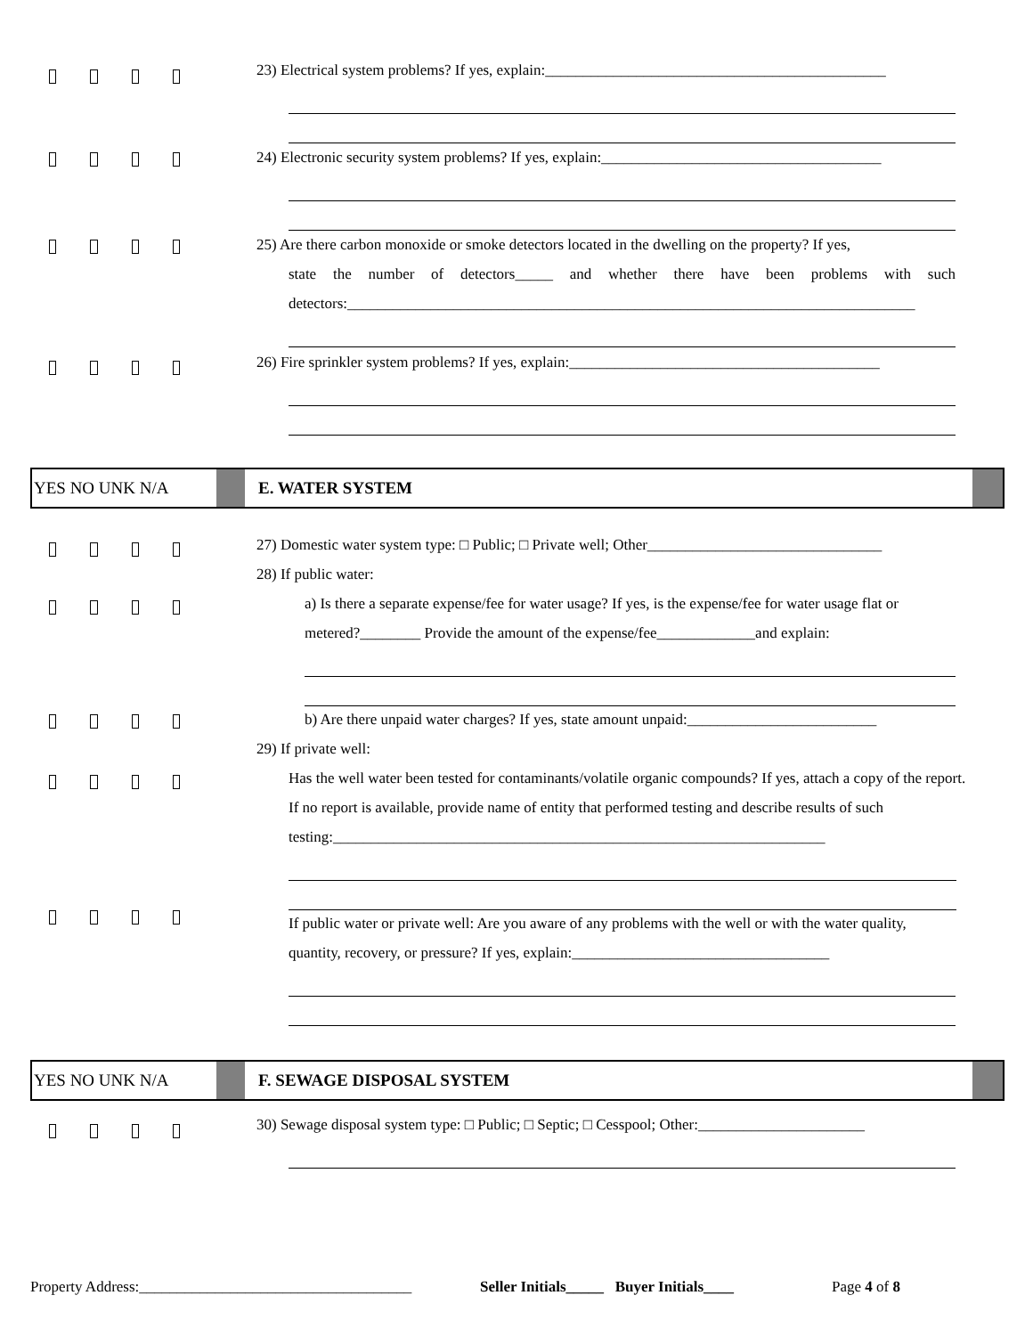23) Electrical system problems? If yes, explain:_____________________________________________
24) Electronic security system problems? If yes, explain:_____________________________________
25) Are there carbon monoxide or smoke detectors located in the dwelling on the property? If yes,
state the number of detectors_____ and whether there have been problems with such detectors:___________________________________________________________________________
26) Fire sprinkler system problems? If yes, explain:_________________________________________
YES NO UNK N/A E. WATER SYSTEM
27) Domestic water system type: □ Public; □ Private well; Other_______________________________
28) If public water:
a) Is there a separate expense/fee for water usage? If yes, is the expense/fee for water usage flat or metered?________ Provide the amount of the expense/fee_____________and explain:
b) Are there unpaid water charges? If yes, state amount unpaid:_________________________
29) If private well:
Has the well water been tested for contaminants/volatile organic compounds? If yes, attach a copy of the report. If no report is available, provide name of entity that performed testing and describe results of such testing:_________________________________________________________________
If public water or private well: Are you aware of any problems with the well or with the water quality, quantity, recovery, or pressure? If yes, explain:__________________________________
YES NO UNK N/A F. SEWAGE DISPOSAL SYSTEM
30) Sewage disposal system type: □ Public; □ Septic; □ Cesspool; Other:______________________
Property Address:____________________________________ Seller Initials_____ Buyer Initials____ Page 4 of 8